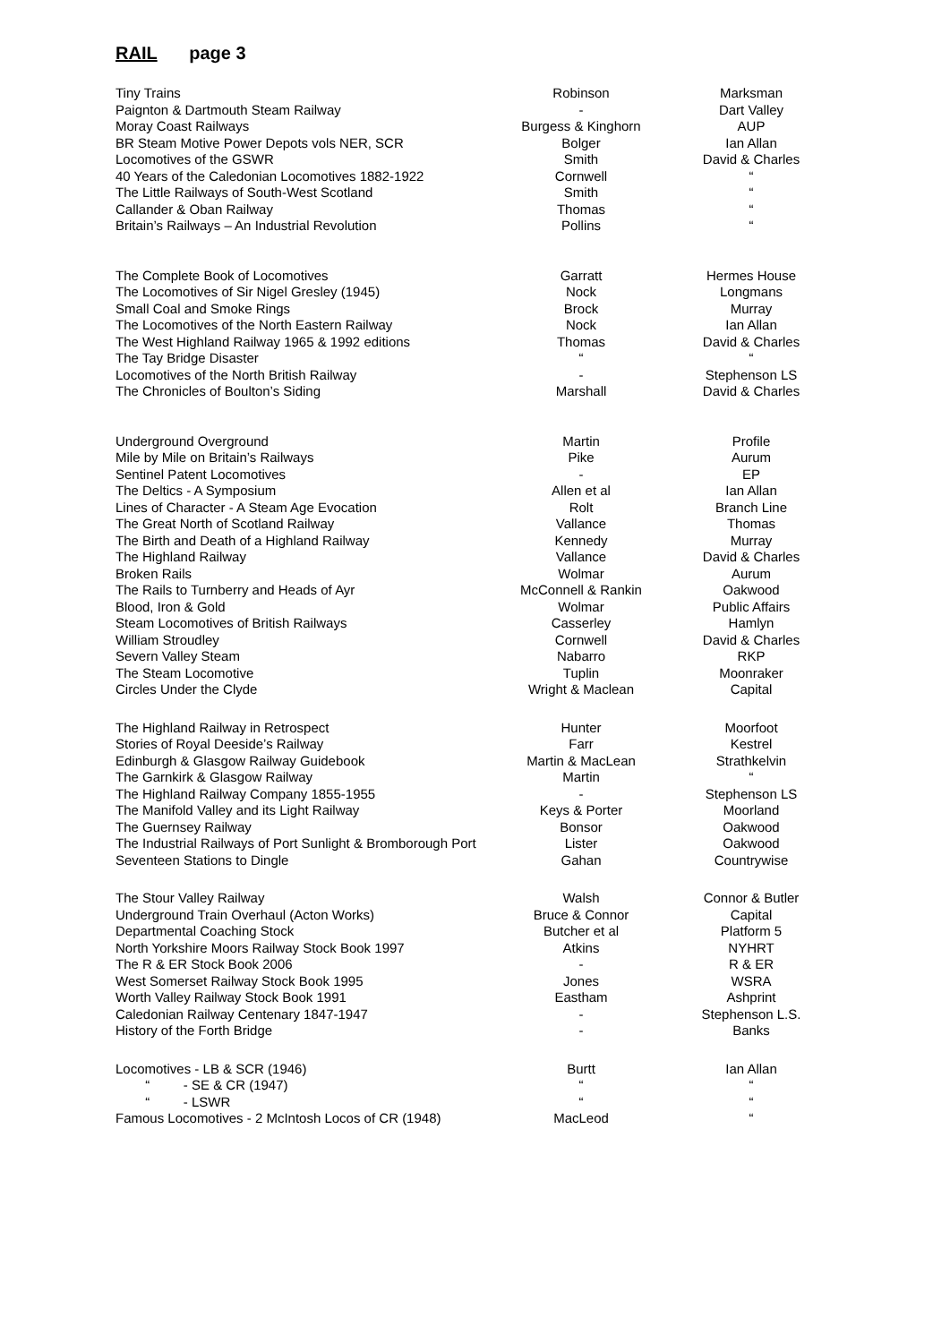RAIL page 3
| Tiny Trains | Robinson | Marksman |
| Paignton & Dartmouth Steam Railway | - | Dart Valley |
| Moray Coast Railways | Burgess & Kinghorn | AUP |
| BR Steam Motive Power Depots vols NER, SCR | Bolger | Ian Allan |
| Locomotives of the GSWR | Smith | David & Charles |
| 40 Years of the Caledonian Locomotives 1882-1922 | Cornwell | “ |
| The Little Railways of South-West Scotland | Smith | “ |
| Callander & Oban Railway | Thomas | “ |
| Britain’s Railways – An Industrial Revolution | Pollins | “ |
| The Complete Book of Locomotives | Garratt | Hermes House |
| The Locomotives of Sir Nigel Gresley (1945) | Nock | Longmans |
| Small Coal and Smoke Rings | Brock | Murray |
| The Locomotives of the North Eastern Railway | Nock | Ian Allan |
| The West Highland Railway 1965 & 1992 editions | Thomas | David & Charles |
| The Tay Bridge Disaster | “ | “ |
| Locomotives of the North British Railway | - | Stephenson LS |
| The Chronicles of Boulton’s Siding | Marshall | David & Charles |
| Underground Overground | Martin | Profile |
| Mile by Mile on Britain’s Railways | Pike | Aurum |
| Sentinel Patent Locomotives | - | EP |
| The Deltics - A Symposium | Allen et al | Ian Allan |
| Lines of Character - A Steam Age Evocation | Rolt | Branch Line |
| The Great North of Scotland Railway | Vallance | Thomas |
| The Birth and Death of a Highland Railway | Kennedy | Murray |
| The Highland Railway | Vallance | David & Charles |
| Broken Rails | Wolmar | Aurum |
| The Rails to Turnberry and Heads of Ayr | McConnell & Rankin | Oakwood |
| Blood, Iron & Gold | Wolmar | Public Affairs |
| Steam Locomotives of British Railways | Casserley | Hamlyn |
| William Stroudley | Cornwell | David & Charles |
| Severn Valley Steam | Nabarro | RKP |
| The Steam Locomotive | Tuplin | Moonraker |
| Circles Under the Clyde | Wright & Maclean | Capital |
| The Highland Railway in Retrospect | Hunter | Moorfoot |
| Stories of Royal Deeside’s Railway | Farr | Kestrel |
| Edinburgh & Glasgow Railway Guidebook | Martin & MacLean | Strathkelvin |
| The Garnkirk & Glasgow Railway | Martin | “ |
| The Highland Railway Company 1855-1955 | - | Stephenson LS |
| The Manifold Valley and its Light Railway | Keys & Porter | Moorland |
| The Guernsey Railway | Bonsor | Oakwood |
| The Industrial Railways of Port Sunlight & Bromborough Port | Lister | Oakwood |
| Seventeen Stations to Dingle | Gahan | Countrywise |
| The Stour Valley Railway | Walsh | Connor & Butler |
| Underground Train Overhaul (Acton Works) | Bruce & Connor | Capital |
| Departmental Coaching Stock | Butcher et al | Platform 5 |
| North Yorkshire Moors Railway Stock Book 1997 | Atkins | NYHRT |
| The R & ER Stock Book 2006 | - | R & ER |
| West Somerset Railway Stock Book 1995 | Jones | WSRA |
| Worth Valley Railway Stock Book 1991 | Eastham | Ashprint |
| Caledonian Railway Centenary 1847-1947 | - | Stephenson L.S. |
| History of the Forth Bridge | - | Banks |
| Locomotives - LB & SCR (1946) | Burtt | Ian Allan |
| “ - SE & CR (1947) | “ | “ |
| “ - LSWR | “ | “ |
| Famous Locomotives - 2 McIntosh Locos of CR (1948) | MacLeod | “ |